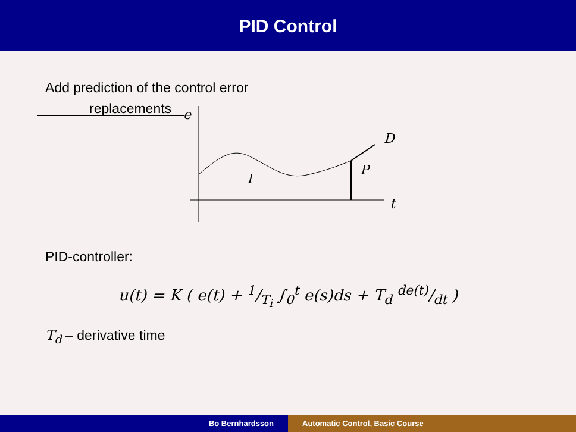PID Control
Add prediction of the control error
replacements
e
D
P
I
t
PID-controller:
u(t) = K ( e(t) + 1/T<sub>i</sub> ∫<sub>0</sub><sup>t</sup> e(s)ds + T<sub>d</sub> de(t)/dt )
T<sub>d</sub> – derivative time
Bo Bernhardsson Automatic Control, Basic Course